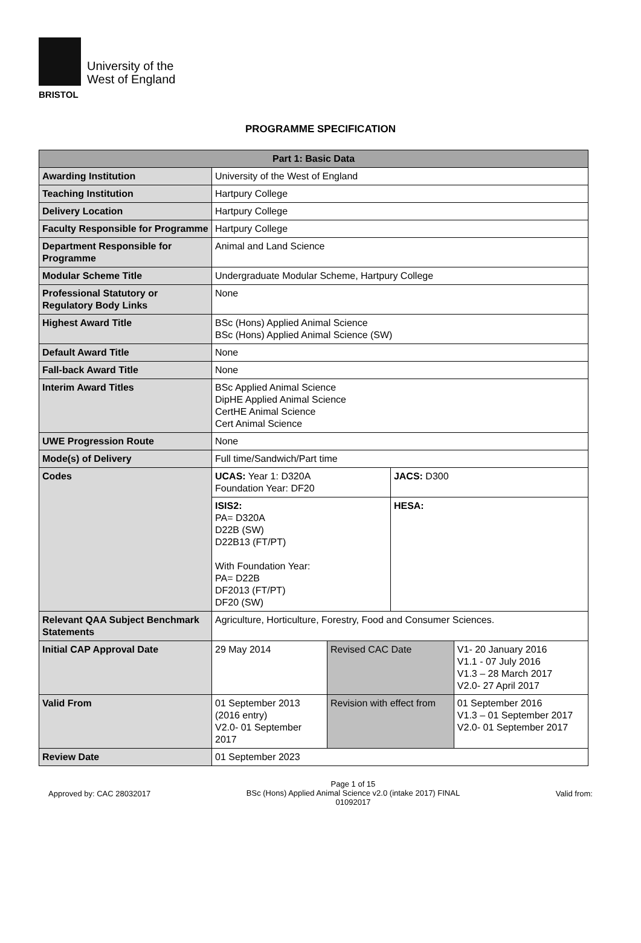University of the
West of England
BRISTOL
PROGRAMME SPECIFICATION
| Part 1: Basic Data | | | | |
| --- | --- | --- | --- | --- |
| Awarding Institution | University of the West of England | | | |
| Teaching Institution | Hartpury College | | | |
| Delivery Location | Hartpury College | | | |
| Faculty Responsible for Programme | Hartpury College | | | |
| Department Responsible for Programme | Animal and Land Science | | | |
| Modular Scheme Title | Undergraduate Modular Scheme, Hartpury College | | | |
| Professional Statutory or Regulatory Body Links | None | | | |
| Highest Award Title | BSc (Hons) Applied Animal Science BSc (Hons) Applied Animal Science (SW) | | | |
| Default Award Title | None | | | |
| Fall-back Award Title | None | | | |
| Interim Award Titles | BSc Applied Animal Science DipHE Applied Animal Science CertHE Animal Science Cert Animal Science | | | |
| UWE Progression Route | None | | | |
| Mode(s) of Delivery | Full time/Sandwich/Part time | | | |
| Codes | UCAS: Year 1: D320A Foundation Year: DF20 | | JACS: D300 | |
| | ISIS2: PA= D320A D22B (SW) D22B13 (FT/PT) With Foundation Year: PA= D22B DF2013 (FT/PT) DF20 (SW) | | HESA: | |
| Relevant QAA Subject Benchmark Statements | Agriculture, Horticulture, Forestry, Food and Consumer Sciences. | | | |
| Initial CAP Approval Date | 29 May 2014 | Revised CAC Date | | V1- 20 January 2016 V1.1 - 07 July 2016 V1.3 – 28 March 2017 V2.0- 27 April 2017 |
| Valid From | 01 September 2013 (2016 entry) V2.0- 01 September 2017 | Revision with effect from | | 01 September 2016 V1.3 – 01 September 2017 V2.0- 01 September 2017 |
| Review Date | 01 September 2023 | | | |
Approved by: CAC 28032017
Page 1 of 15
BSc (Hons) Applied Animal Science v2.0 (intake 2017) FINAL
01092017
Valid from: